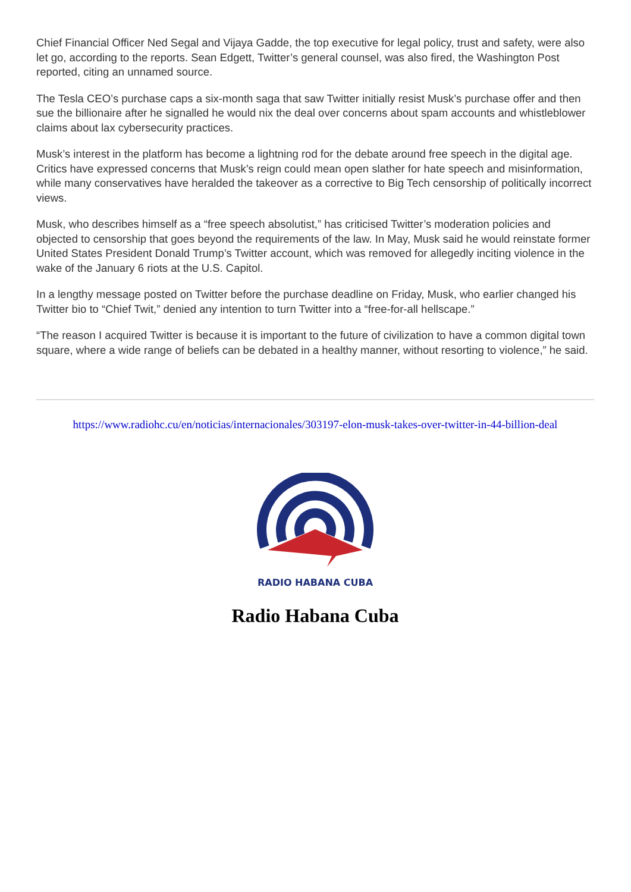Chief Financial Officer Ned Segal and Vijaya Gadde, the top executive for legal policy, trust and safety, were also let go, according to the reports. Sean Edgett, Twitter’s general counsel, was also fired, the Washington Post reported, citing an unnamed source.
The Tesla CEO’s purchase caps a six-month saga that saw Twitter initially resist Musk’s purchase offer and then sue the billionaire after he signalled he would nix the deal over concerns about spam accounts and whistleblower claims about lax cybersecurity practices.
Musk’s interest in the platform has become a lightning rod for the debate around free speech in the digital age. Critics have expressed concerns that Musk’s reign could mean open slather for hate speech and misinformation, while many conservatives have heralded the takeover as a corrective to Big Tech censorship of politically incorrect views.
Musk, who describes himself as a “free speech absolutist,” has criticised Twitter’s moderation policies and objected to censorship that goes beyond the requirements of the law. In May, Musk said he would reinstate former United States President Donald Trump’s Twitter account, which was removed for allegedly inciting violence in the wake of the January 6 riots at the U.S. Capitol.
In a lengthy message posted on Twitter before the purchase deadline on Friday, Musk, who earlier changed his Twitter bio to “Chief Twit,” denied any intention to turn Twitter into a “free-for-all hellscape.”
“The reason I acquired Twitter is because it is important to the future of civilization to have a common digital town square, where a wide range of beliefs can be debated in a healthy manner, without resorting to violence,” he said.
https://www.radiohc.cu/en/noticias/internacionales/303197-elon-musk-takes-over-twitter-in-44-billion-deal
RADIO HABANA CUBA
Radio Habana Cuba